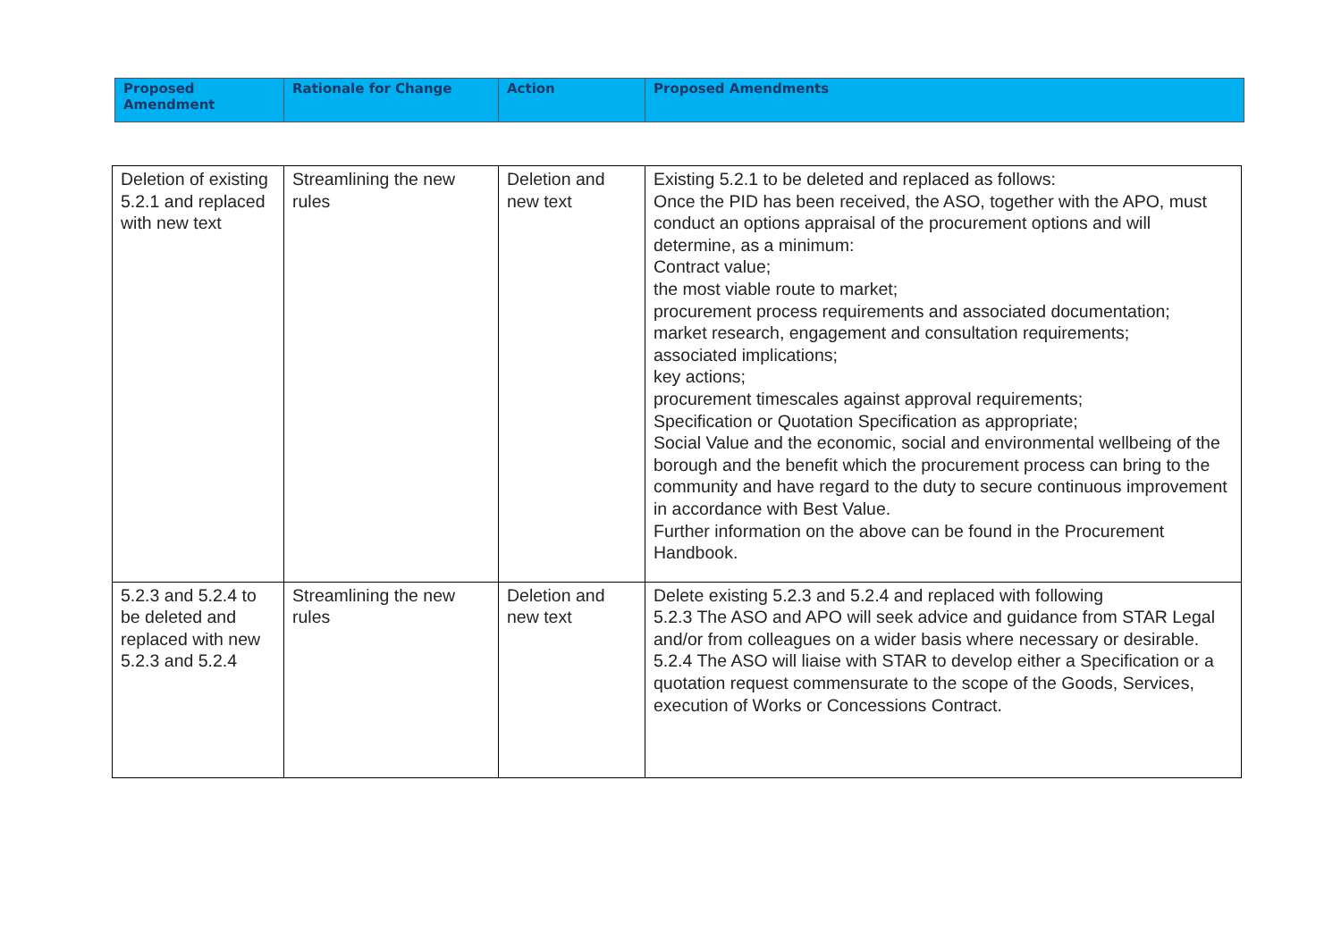| Proposed Amendment | Rationale for Change | Action | Proposed Amendments |
| --- | --- | --- | --- |
| Deletion of existing 5.2.1 and replaced with new text | Streamlining the new rules | Deletion and new text | Existing 5.2.1 to be deleted and replaced as follows: Once the PID has been received, the ASO, together with the APO, must conduct an options appraisal of the procurement options and will determine, as a minimum: Contract value; the most viable route to market; procurement process requirements and associated documentation; market research, engagement and consultation requirements; associated implications; key actions; procurement timescales against approval requirements; Specification or Quotation Specification as appropriate; Social Value and the economic, social and environmental wellbeing of the borough and the benefit which the procurement process can bring to the community and have regard to the duty to secure continuous improvement in accordance with Best Value. Further information on the above can be found in the Procurement Handbook. |
| 5.2.3 and 5.2.4 to be deleted and replaced with new 5.2.3 and 5.2.4 | Streamlining the new rules | Deletion and new text | Delete existing 5.2.3 and 5.2.4 and replaced with following 5.2.3 The ASO and APO will seek advice and guidance from STAR Legal and/or from colleagues on a wider basis where necessary or desirable. 5.2.4 The ASO will liaise with STAR to develop either a Specification or a quotation request commensurate to the scope of the Goods, Services, execution of Works or Concessions Contract. |